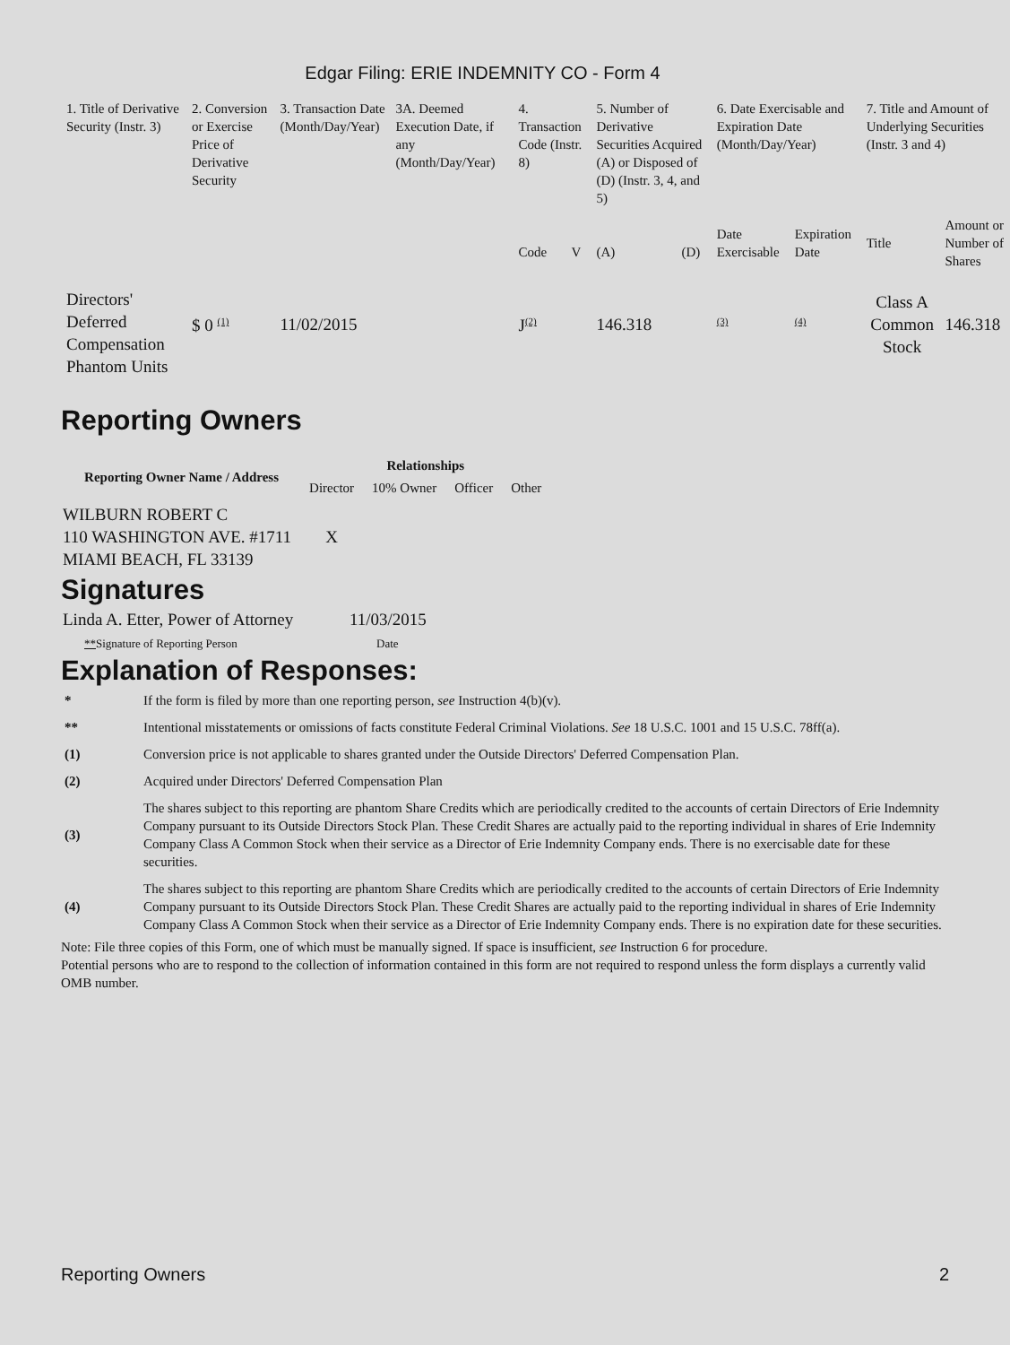Edgar Filing: ERIE INDEMNITY CO - Form 4
| 1. Title of Derivative Security (Instr. 3) | 2. Conversion or Exercise Price of Derivative Security | 3. Transaction Date (Month/Day/Year) | 3A. Deemed Execution Date, if any (Month/Day/Year) | 4. Transaction Code (Instr. 8) | | 5. Number of Derivative Securities Acquired (A) or Disposed of (D) (Instr. 3, 4, and 5) | | 6. Date Exercisable and Expiration Date (Month/Day/Year) | | 7. Title and Amount of Underlying Securities (Instr. 3 and 4) | |
| | | | | Code | V | (A) | (D) | Date Exercisable | Expiration Date | Title | Amount or Number of Shares |
| Directors' Deferred Compensation Phantom Units | $ 0 <sup>(1)</sup> | 11/02/2015 | | J<sup>(2)</sup> | | 146.318 | | <sup>(3)</sup> | <sup>(4)</sup> | Class A Common Stock | 146.318 |
Reporting Owners
| Reporting Owner Name / Address | Relationships | | | |
| --- | --- | --- | --- | --- |
| | Director | 10% Owner | Officer | Other |
| WILBURN ROBERT C 110 WASHINGTON AVE. #1711 MIAMI BEACH, FL 33139 | X | | | |
Signatures
| Linda A. Etter, Power of Attorney | 11/03/2015 |
| ** Signature of Reporting Person | Date |
Explanation of Responses:
| * | If the form is filed by more than one reporting person, see Instruction 4(b)(v). |
| ** | Intentional misstatements or omissions of facts constitute Federal Criminal Violations. See 18 U.S.C. 1001 and 15 U.S.C. 78ff(a). |
| (1) | Conversion price is not applicable to shares granted under the Outside Directors' Deferred Compensation Plan. |
| (2) | Acquired under Directors' Deferred Compensation Plan |
| (3) | The shares subject to this reporting are phantom Share Credits which are periodically credited to the accounts of certain Directors of Erie Indemnity Company pursuant to its Outside Directors Stock Plan. These Credit Shares are actually paid to the reporting individual in shares of Erie Indemnity Company Class A Common Stock when their service as a Director of Erie Indemnity Company ends. There is no exercisable date for these securities. |
| (4) | The shares subject to this reporting are phantom Share Credits which are periodically credited to the accounts of certain Directors of Erie Indemnity Company pursuant to its Outside Directors Stock Plan. These Credit Shares are actually paid to the reporting individual in shares of Erie Indemnity Company Class A Common Stock when their service as a Director of Erie Indemnity Company ends. There is no expiration date for these securities. |
Note: File three copies of this Form, one of which must be manually signed. If space is insufficient, see Instruction 6 for procedure.
Potential persons who are to respond to the collection of information contained in this form are not required to respond unless the form displays a currently valid OMB number.
Reporting Owners 2